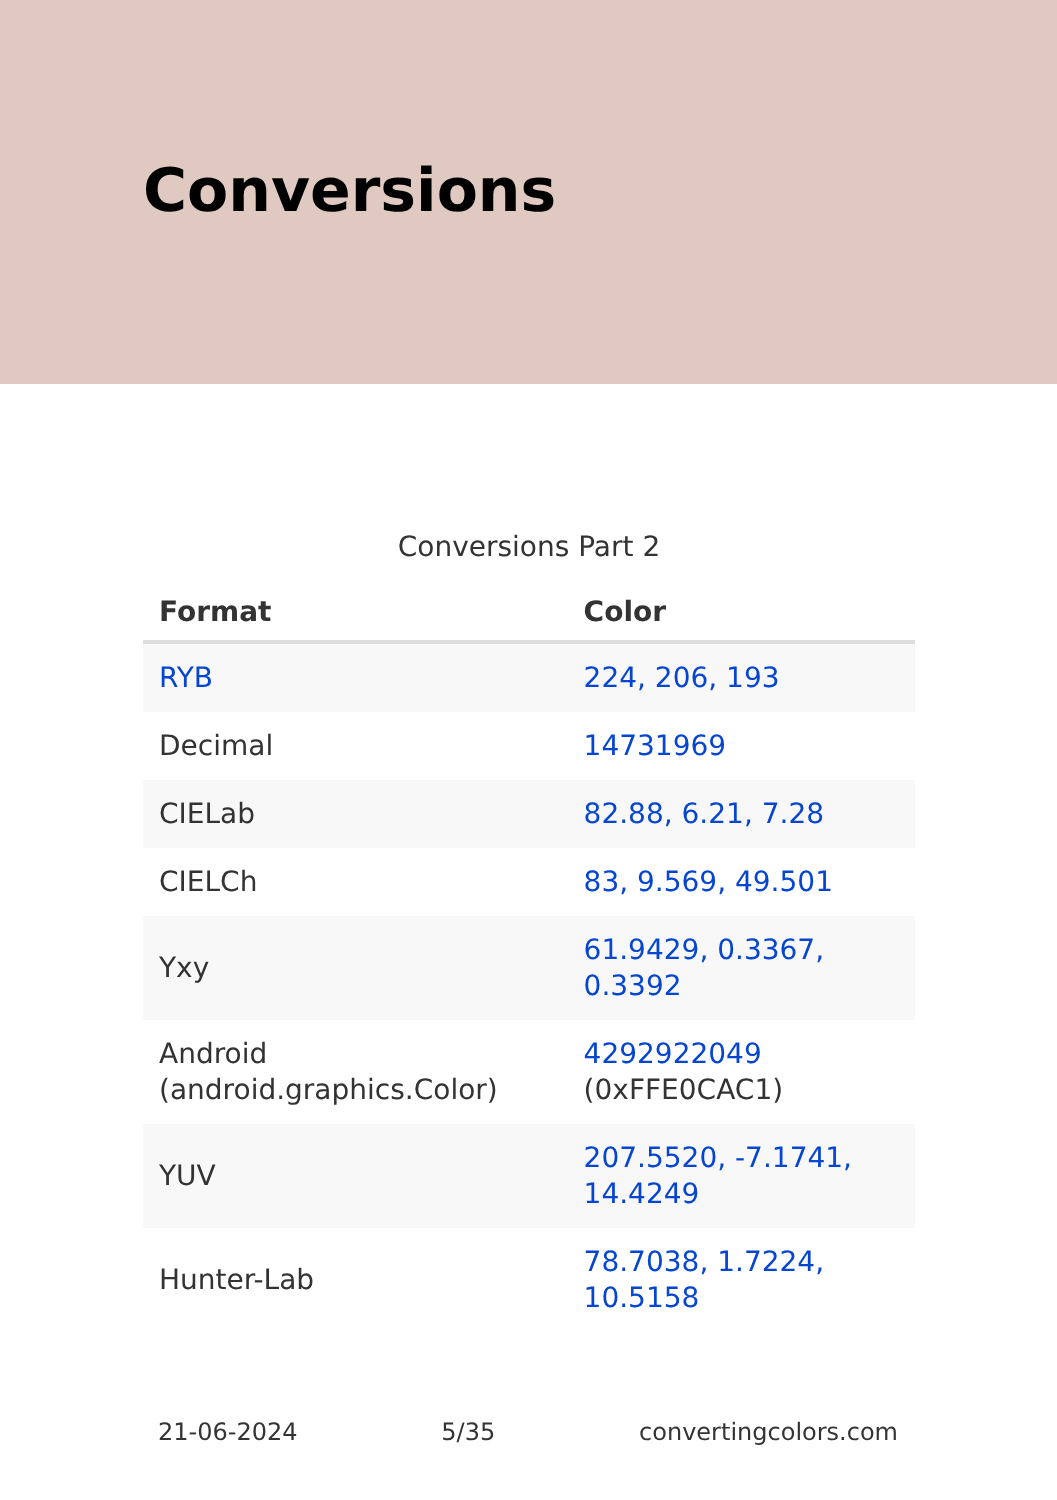Conversions
Conversions Part 2
| Format | Color |
| --- | --- |
| RYB | 224, 206, 193 |
| Decimal | 14731969 |
| CIELab | 82.88, 6.21, 7.28 |
| CIELCh | 83, 9.569, 49.501 |
| Yxy | 61.9429, 0.3367, 0.3392 |
| Android (android.graphics.Color) | 4292922049 (0xFFE0CAC1) |
| YUV | 207.5520, -7.1741, 14.4249 |
| Hunter-Lab | 78.7038, 1.7224, 10.5158 |
21-06-2024 5/35 convertingcolors.com